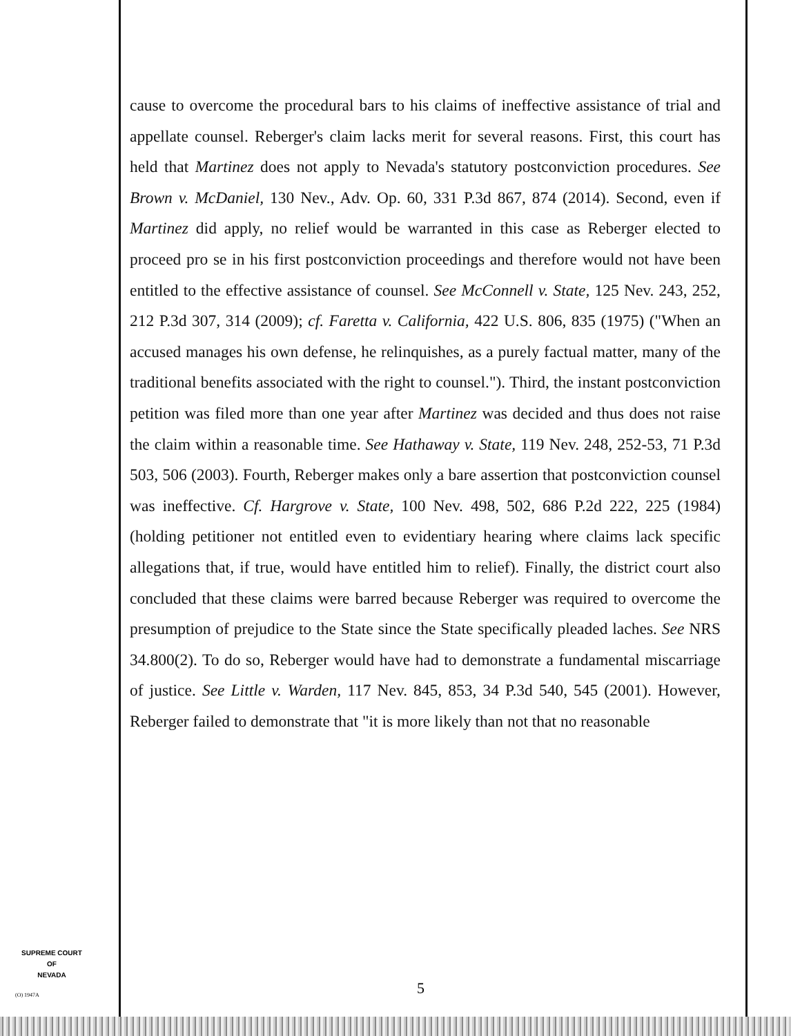cause to overcome the procedural bars to his claims of ineffective assistance of trial and appellate counsel. Reberger's claim lacks merit for several reasons. First, this court has held that Martinez does not apply to Nevada's statutory postconviction procedures. See Brown v. McDaniel, 130 Nev., Adv. Op. 60, 331 P.3d 867, 874 (2014). Second, even if Martinez did apply, no relief would be warranted in this case as Reberger elected to proceed pro se in his first postconviction proceedings and therefore would not have been entitled to the effective assistance of counsel. See McConnell v. State, 125 Nev. 243, 252, 212 P.3d 307, 314 (2009); cf. Faretta v. California, 422 U.S. 806, 835 (1975) ("When an accused manages his own defense, he relinquishes, as a purely factual matter, many of the traditional benefits associated with the right to counsel."). Third, the instant postconviction petition was filed more than one year after Martinez was decided and thus does not raise the claim within a reasonable time. See Hathaway v. State, 119 Nev. 248, 252-53, 71 P.3d 503, 506 (2003). Fourth, Reberger makes only a bare assertion that postconviction counsel was ineffective. Cf. Hargrove v. State, 100 Nev. 498, 502, 686 P.2d 222, 225 (1984) (holding petitioner not entitled even to evidentiary hearing where claims lack specific allegations that, if true, would have entitled him to relief). Finally, the district court also concluded that these claims were barred because Reberger was required to overcome the presumption of prejudice to the State since the State specifically pleaded laches. See NRS 34.800(2). To do so, Reberger would have had to demonstrate a fundamental miscarriage of justice. See Little v. Warden, 117 Nev. 845, 853, 34 P.3d 540, 545 (2001). However, Reberger failed to demonstrate that "it is more likely than not that no reasonable
SUPREME COURT
OF
NEVADA
(O) 1947A 5